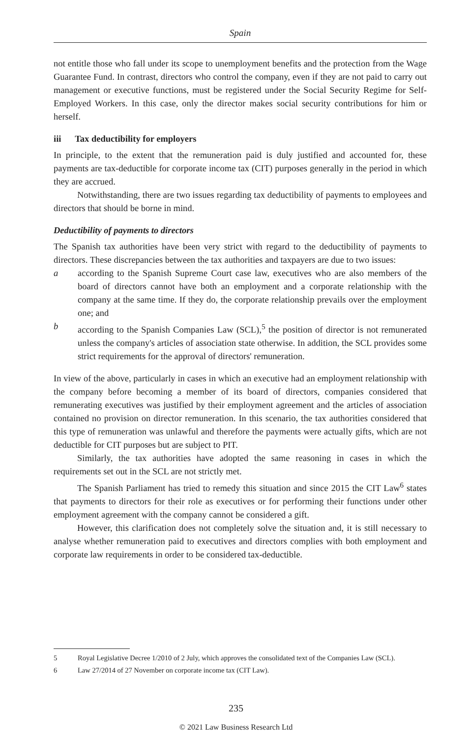Spain
not entitle those who fall under its scope to unemployment benefits and the protection from the Wage Guarantee Fund. In contrast, directors who control the company, even if they are not paid to carry out management or executive functions, must be registered under the Social Security Regime for Self-Employed Workers. In this case, only the director makes social security contributions for him or herself.
iii Tax deductibility for employers
In principle, to the extent that the remuneration paid is duly justified and accounted for, these payments are tax-deductible for corporate income tax (CIT) purposes generally in the period in which they are accrued.
Notwithstanding, there are two issues regarding tax deductibility of payments to employees and directors that should be borne in mind.
Deductibility of payments to directors
The Spanish tax authorities have been very strict with regard to the deductibility of payments to directors. These discrepancies between the tax authorities and taxpayers are due to two issues:
a according to the Spanish Supreme Court case law, executives who are also members of the board of directors cannot have both an employment and a corporate relationship with the company at the same time. If they do, the corporate relationship prevails over the employment one; and
b according to the Spanish Companies Law (SCL),<sup>5</sup> the position of director is not remunerated unless the company's articles of association state otherwise. In addition, the SCL provides some strict requirements for the approval of directors' remuneration.
In view of the above, particularly in cases in which an executive had an employment relationship with the company before becoming a member of its board of directors, companies considered that remunerating executives was justified by their employment agreement and the articles of association contained no provision on director remuneration. In this scenario, the tax authorities considered that this type of remuneration was unlawful and therefore the payments were actually gifts, which are not deductible for CIT purposes but are subject to PIT.
Similarly, the tax authorities have adopted the same reasoning in cases in which the requirements set out in the SCL are not strictly met.
The Spanish Parliament has tried to remedy this situation and since 2015 the CIT Law<sup>6</sup> states that payments to directors for their role as executives or for performing their functions under other employment agreement with the company cannot be considered a gift.
However, this clarification does not completely solve the situation and, it is still necessary to analyse whether remuneration paid to executives and directors complies with both employment and corporate law requirements in order to be considered tax-deductible.
5 Royal Legislative Decree 1/2010 of 2 July, which approves the consolidated text of the Companies Law (SCL).
6 Law 27/2014 of 27 November on corporate income tax (CIT Law).
235
© 2021 Law Business Research Ltd